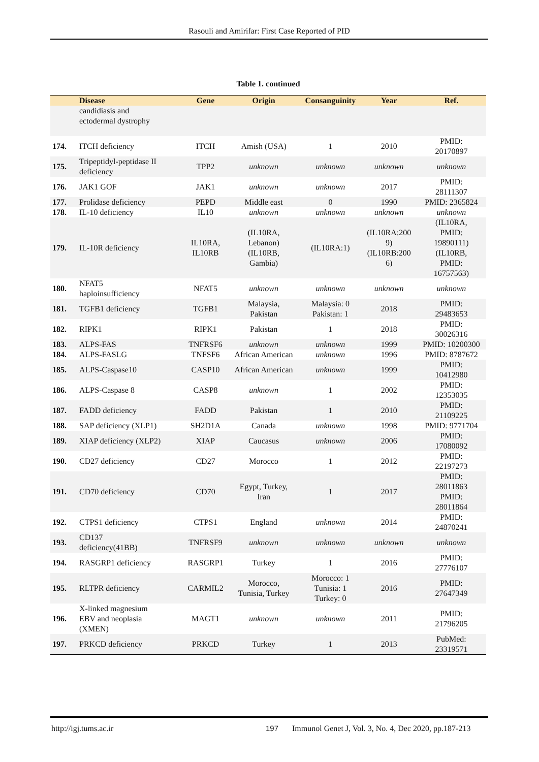Rasouli and Amirifar: First Case Reported of PID
Table 1. continued
| | Disease | Gene | Origin | Consanguinity | Year | Ref. |
| --- | --- | --- | --- | --- | --- | --- |
| | candidiasis and ectodermal dystrophy | | | | | |
| 174. | ITCH deficiency | ITCH | Amish (USA) | 1 | 2010 | PMID: 20170897 |
| 175. | Tripeptidyl-peptidase II deficiency | TPP2 | unknown | unknown | unknown | unknown |
| 176. | JAK1 GOF | JAK1 | unknown | unknown | 2017 | PMID: 28111307 |
| 177. | Prolidase deficiency | PEPD | Middle east | 0 | 1990 | PMID: 2365824 |
| 178. | IL-10 deficiency | IL10 | unknown | unknown | unknown | unknown |
| 179. | IL-10R deficiency | IL10RA, IL10RB | (IL10RA, Lebanon) (IL10RB, Gambia) | (IL10RA:1) | (IL10RA:200 9) (IL10RB:200 6) | (IL10RA, PMID: 19890111) (IL10RB, PMID: 16757563) |
| 180. | NFAT5 haploinsufficiency | NFAT5 | unknown | unknown | unknown | unknown |
| 181. | TGFB1 deficiency | TGFB1 | Malaysia, Pakistan | Malaysia: 0 Pakistan: 1 | 2018 | PMID: 29483653 |
| 182. | RIPK1 | RIPK1 | Pakistan | 1 | 2018 | PMID: 30026316 |
| 183. | ALPS-FAS | TNFRSF6 | unknown | unknown | 1999 | PMID: 10200300 |
| 184. | ALPS-FASLG | TNFSF6 | African American | unknown | 1996 | PMID: 8787672 |
| 185. | ALPS-Caspase10 | CASP10 | African American | unknown | 1999 | PMID: 10412980 |
| 186. | ALPS-Caspase 8 | CASP8 | unknown | 1 | 2002 | PMID: 12353035 |
| 187. | FADD deficiency | FADD | Pakistan | 1 | 2010 | PMID: 21109225 |
| 188. | SAP deficiency (XLP1) | SH2D1A | Canada | unknown | 1998 | PMID: 9771704 |
| 189. | XIAP deficiency (XLP2) | XIAP | Caucasus | unknown | 2006 | PMID: 17080092 |
| 190. | CD27 deficiency | CD27 | Morocco | 1 | 2012 | PMID: 22197273 |
| 191. | CD70 deficiency | CD70 | Egypt, Turkey, Iran | 1 | 2017 | PMID: 28011863 PMID: 28011864 |
| 192. | CTPS1 deficiency | CTPS1 | England | unknown | 2014 | PMID: 24870241 |
| 193. | CD137 deficiency(41BB) | TNFRSF9 | unknown | unknown | unknown | unknown |
| 194. | RASGRP1 deficiency | RASGRP1 | Turkey | 1 | 2016 | PMID: 27776107 |
| 195. | RLTPR deficiency | CARMIL2 | Morocco, Tunisia, Turkey | Morocco: 1 Tunisia: 1 Turkey: 0 | 2016 | PMID: 27647349 |
| 196. | X-linked magnesium EBV and neoplasia (XMEN) | MAGT1 | unknown | unknown | 2011 | PMID: 21796205 |
| 197. | PRKCD deficiency | PRKCD | Turkey | 1 | 2013 | PubMed: 23319571 |
http://igj.tums.ac.ir 197 Immunol Genet J, Vol. 3, No. 4, Dec 2020, pp.187-213